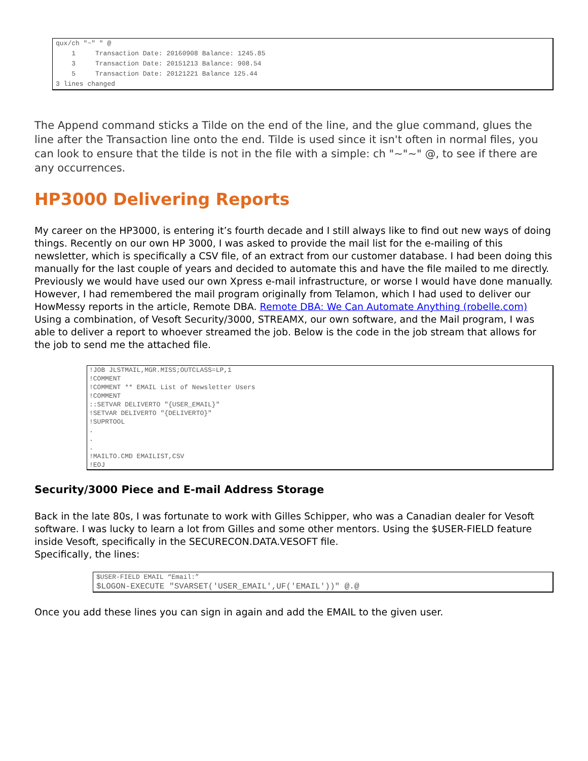qux/ch "~" " @
    1     Transaction Date: 20160908 Balance: 1245.85
    3     Transaction Date: 20151213 Balance: 908.54
    5     Transaction Date: 20121221 Balance 125.44
3 lines changed
The Append command sticks a Tilde on the end of the line, and the glue command, glues the line after the Transaction line onto the end. Tilde is used since it isn't often in normal files, you can look to ensure that the tilde is not in the file with a simple: ch "~"~" @, to see if there are any occurrences.
HP3000 Delivering Reports
My career on the HP3000, is entering it’s fourth decade and I still always like to find out new ways of doing things. Recently on our own HP 3000, I was asked to provide the mail list for the e-mailing of this newsletter, which is specifically a CSV file, of an extract from our customer database. I had been doing this manually for the last couple of years and decided to automate this and have the file mailed to me directly.
Previously we would have used our own Xpress e-mail infrastructure, or worse I would have done manually. However, I had remembered the mail program originally from Telamon, which I had used to deliver our HowMessy reports in the article, Remote DBA. Remote DBA: We Can Automate Anything (robelle.com)
Using a combination, of Vesoft Security/3000, STREAMX, our own software, and the Mail program, I was able to deliver a report to whoever streamed the job. Below is the code in the job stream that allows for the job to send me the attached file.
!JOB JLSTMAIL,MGR.MISS;OUTCLASS=LP,1
!COMMENT
!COMMENT ** EMAIL List of Newsletter Users
!COMMENT
::SETVAR DELIVERTO "{USER_EMAIL}"
!SETVAR DELIVERTO "{DELIVERTO}"
!SUPRTOOL
.
.
.
!MAILTO.CMD EMAILIST,CSV
!EOJ
Security/3000 Piece and E-mail Address Storage
Back in the late 80s, I was fortunate to work with Gilles Schipper, who was a Canadian dealer for Vesoft software. I was lucky to learn a lot from Gilles and some other mentors. Using the $USER-FIELD feature inside Vesoft, specifically in the SECURECON.DATA.VESOFT file.
Specifically, the lines:
$USER-FIELD EMAIL “Email:”
$LOGON-EXECUTE "SVARSET('USER_EMAIL',UF('EMAIL'))" @.@
Once you add these lines you can sign in again and add the EMAIL to the given user.